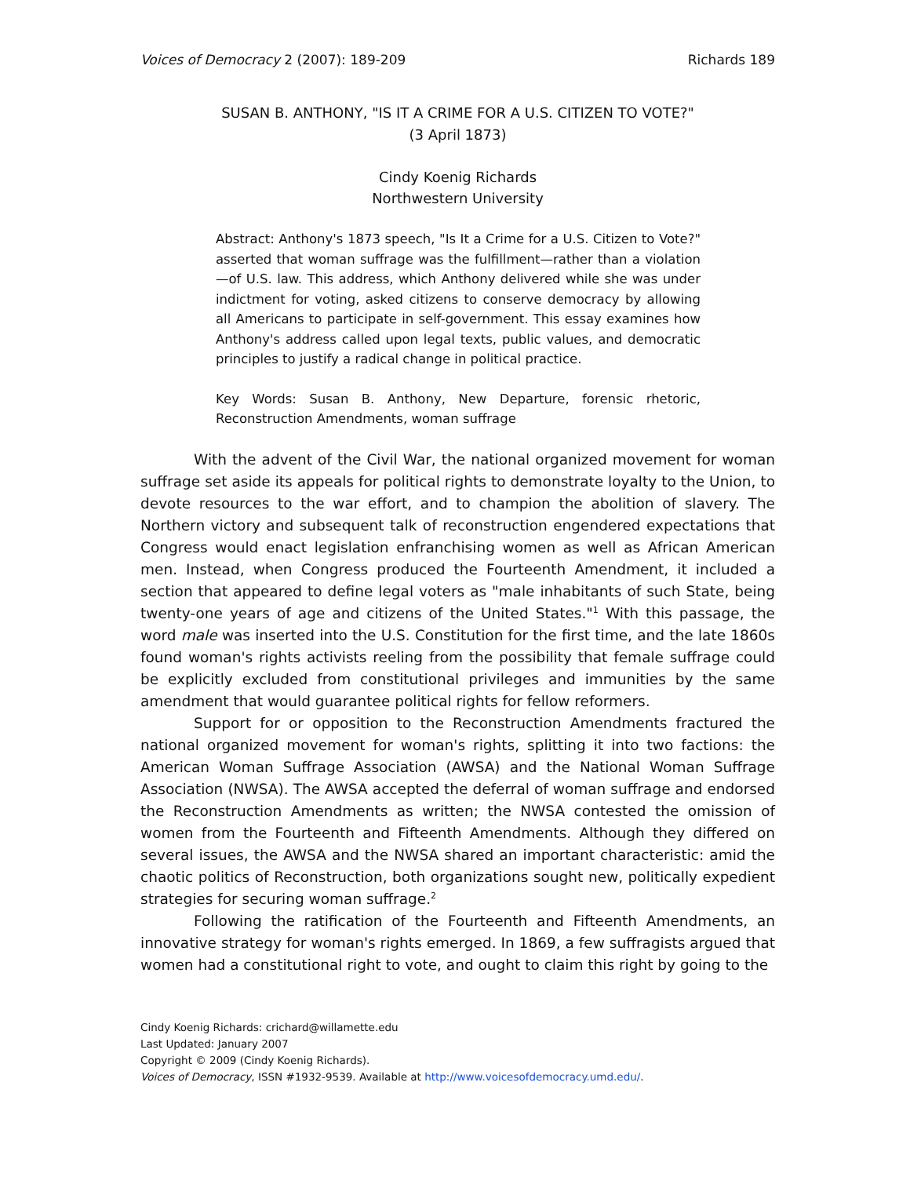Voices of Democracy 2 (2007): 189-209 Richards 189
SUSAN B. ANTHONY, "IS IT A CRIME FOR A U.S. CITIZEN TO VOTE?"
(3 April 1873)
Cindy Koenig Richards
Northwestern University
Abstract: Anthony's 1873 speech, "Is It a Crime for a U.S. Citizen to Vote?" asserted that woman suffrage was the fulfillment—rather than a violation—of U.S. law. This address, which Anthony delivered while she was under indictment for voting, asked citizens to conserve democracy by allowing all Americans to participate in self-government. This essay examines how Anthony's address called upon legal texts, public values, and democratic principles to justify a radical change in political practice.
Key Words: Susan B. Anthony, New Departure, forensic rhetoric, Reconstruction Amendments, woman suffrage
With the advent of the Civil War, the national organized movement for woman suffrage set aside its appeals for political rights to demonstrate loyalty to the Union, to devote resources to the war effort, and to champion the abolition of slavery. The Northern victory and subsequent talk of reconstruction engendered expectations that Congress would enact legislation enfranchising women as well as African American men. Instead, when Congress produced the Fourteenth Amendment, it included a section that appeared to define legal voters as "male inhabitants of such State, being twenty-one years of age and citizens of the United States."<sup>1</sup> With this passage, the word male was inserted into the U.S. Constitution for the first time, and the late 1860s found woman's rights activists reeling from the possibility that female suffrage could be explicitly excluded from constitutional privileges and immunities by the same amendment that would guarantee political rights for fellow reformers.
Support for or opposition to the Reconstruction Amendments fractured the national organized movement for woman's rights, splitting it into two factions: the American Woman Suffrage Association (AWSA) and the National Woman Suffrage Association (NWSA). The AWSA accepted the deferral of woman suffrage and endorsed the Reconstruction Amendments as written; the NWSA contested the omission of women from the Fourteenth and Fifteenth Amendments. Although they differed on several issues, the AWSA and the NWSA shared an important characteristic: amid the chaotic politics of Reconstruction, both organizations sought new, politically expedient strategies for securing woman suffrage.<sup>2</sup>
Following the ratification of the Fourteenth and Fifteenth Amendments, an innovative strategy for woman's rights emerged. In 1869, a few suffragists argued that women had a constitutional right to vote, and ought to claim this right by going to the
Cindy Koenig Richards: crichard@willamette.edu
Last Updated: January 2007
Copyright © 2009 (Cindy Koenig Richards).
Voices of Democracy, ISSN #1932-9539. Available at http://www.voicesofdemocracy.umd.edu/.